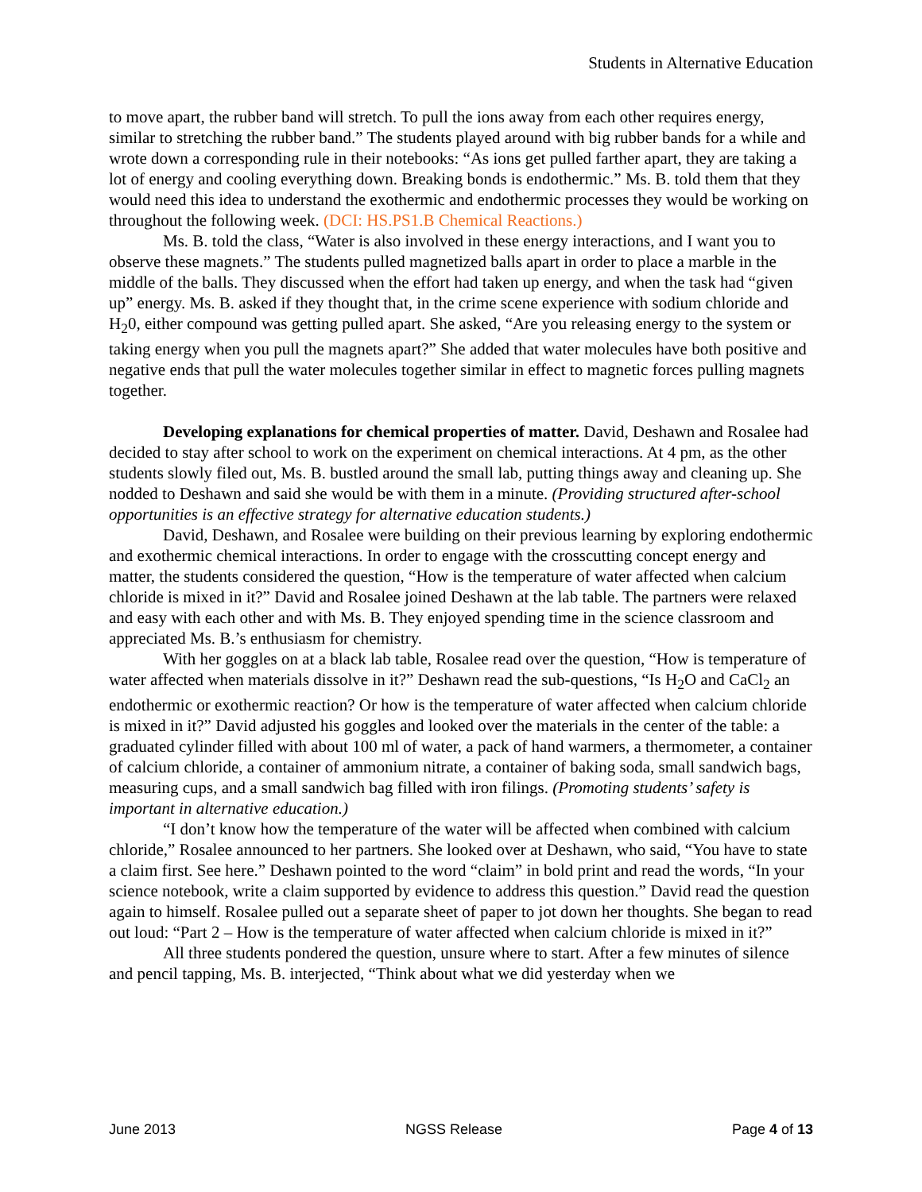Students in Alternative Education
to move apart, the rubber band will stretch. To pull the ions away from each other requires energy, similar to stretching the rubber band.” The students played around with big rubber bands for a while and wrote down a corresponding rule in their notebooks: “As ions get pulled farther apart, they are taking a lot of energy and cooling everything down. Breaking bonds is endothermic.” Ms. B. told them that they would need this idea to understand the exothermic and endothermic processes they would be working on throughout the following week. (DCI: HS.PS1.B Chemical Reactions.)
Ms. B. told the class, “Water is also involved in these energy interactions, and I want you to observe these magnets.” The students pulled magnetized balls apart in order to place a marble in the middle of the balls. They discussed when the effort had taken up energy, and when the task had “given up” energy. Ms. B. asked if they thought that, in the crime scene experience with sodium chloride and H<sub>2</sub>0, either compound was getting pulled apart. She asked, “Are you releasing energy to the system or taking energy when you pull the magnets apart?” She added that water molecules have both positive and negative ends that pull the water molecules together similar in effect to magnetic forces pulling magnets together.
Developing explanations for chemical properties of matter. David, Deshawn and Rosalee had decided to stay after school to work on the experiment on chemical interactions. At 4 pm, as the other students slowly filed out, Ms. B. bustled around the small lab, putting things away and cleaning up. She nodded to Deshawn and said she would be with them in a minute. (Providing structured after-school opportunities is an effective strategy for alternative education students.)
David, Deshawn, and Rosalee were building on their previous learning by exploring endothermic and exothermic chemical interactions. In order to engage with the crosscutting concept energy and matter, the students considered the question, “How is the temperature of water affected when calcium chloride is mixed in it?” David and Rosalee joined Deshawn at the lab table. The partners were relaxed and easy with each other and with Ms. B. They enjoyed spending time in the science classroom and appreciated Ms. B.’s enthusiasm for chemistry.
With her goggles on at a black lab table, Rosalee read over the question, “How is temperature of water affected when materials dissolve in it?” Deshawn read the sub-questions, “Is H<sub>2</sub>O and CaCl<sub>2</sub> an endothermic or exothermic reaction? Or how is the temperature of water affected when calcium chloride is mixed in it?” David adjusted his goggles and looked over the materials in the center of the table: a graduated cylinder filled with about 100 ml of water, a pack of hand warmers, a thermometer, a container of calcium chloride, a container of ammonium nitrate, a container of baking soda, small sandwich bags, measuring cups, and a small sandwich bag filled with iron filings. (Promoting students’ safety is important in alternative education.)
“I don’t know how the temperature of the water will be affected when combined with calcium chloride,” Rosalee announced to her partners. She looked over at Deshawn, who said, “You have to state a claim first. See here.” Deshawn pointed to the word “claim” in bold print and read the words, “In your science notebook, write a claim supported by evidence to address this question.” David read the question again to himself. Rosalee pulled out a separate sheet of paper to jot down her thoughts. She began to read out loud: “Part 2 – How is the temperature of water affected when calcium chloride is mixed in it?”
All three students pondered the question, unsure where to start. After a few minutes of silence and pencil tapping, Ms. B. interjected, “Think about what we did yesterday when we
June 2013 NGSS Release Page 4 of 13